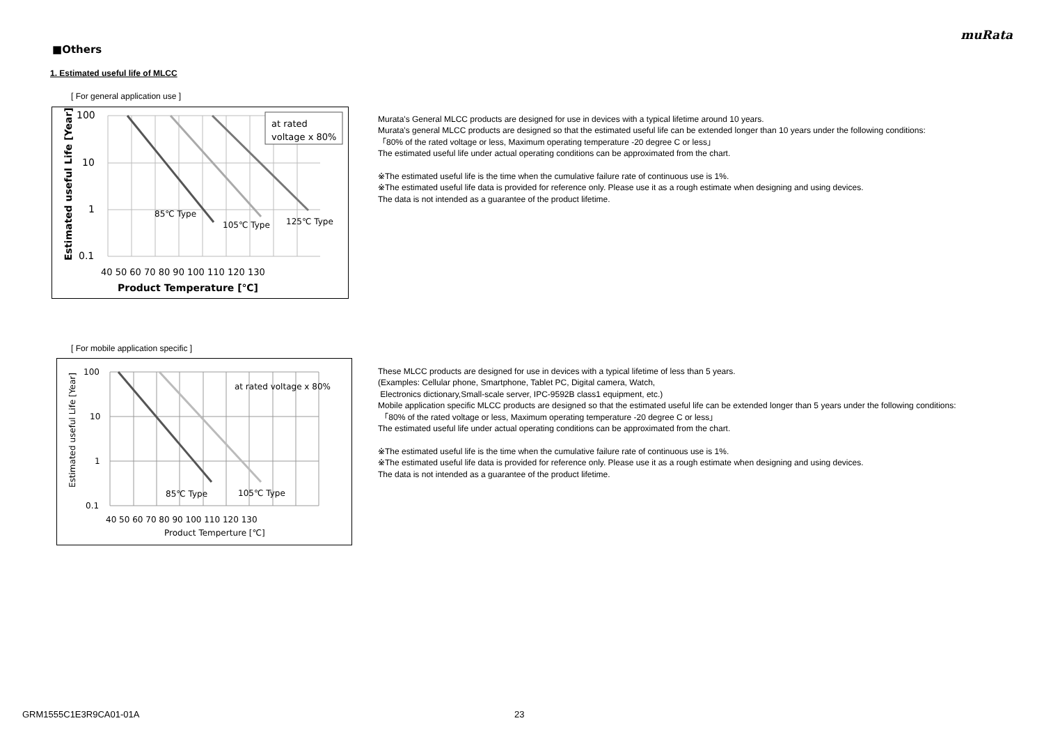muRata
■Others
1. Estimated useful life of MLCC
[ For general application use ]
at rated
voltage x 80%
85℃ Type
105℃ Type
125℃ Type
100
10
1
0.1
40 50 60 70 80 90 100 110 120 130
Product Temperature [℃]
Estimated useful Life [Year]
Murata's General MLCC products are designed for use in devices with a typical lifetime around 10 years.
Murata's general MLCC products are designed so that the estimated useful life can be extended longer than 10 years under the following conditions:
「80% of the rated voltage or less, Maximum operating temperature -20 degree C or less」
The estimated useful life under actual operating conditions can be approximated from the chart.
※The estimated useful life is the time when the cumulative failure rate of continuous use is 1%.
※The estimated useful life data is provided for reference only. Please use it as a rough estimate when designing and using devices.
The data is not intended as a guarantee of the product lifetime.
[ For mobile application specific ]
at rated voltage x 80%
85℃ Type
105℃ Type
100
10
1
0.1
40 50 60 70 80 90 100 110 120 130
Product Temperture [℃]
Estimated useful Life [Year]
These MLCC products are designed for use in devices with a typical lifetime of less than 5 years.
(Examples: Cellular phone, Smartphone, Tablet PC, Digital camera, Watch,
Electronics dictionary,Small-scale server, IPC-9592B class1 equipment, etc.)
Mobile application specific MLCC products are designed so that the estimated useful life can be extended longer than 5 years under the following conditions:
「80% of the rated voltage or less, Maximum operating temperature -20 degree C or less」
The estimated useful life under actual operating conditions can be approximated from the chart.
※The estimated useful life is the time when the cumulative failure rate of continuous use is 1%.
※The estimated useful life data is provided for reference only. Please use it as a rough estimate when designing and using devices.
The data is not intended as a guarantee of the product lifetime.
GRM1555C1E3R9CA01-01A 23